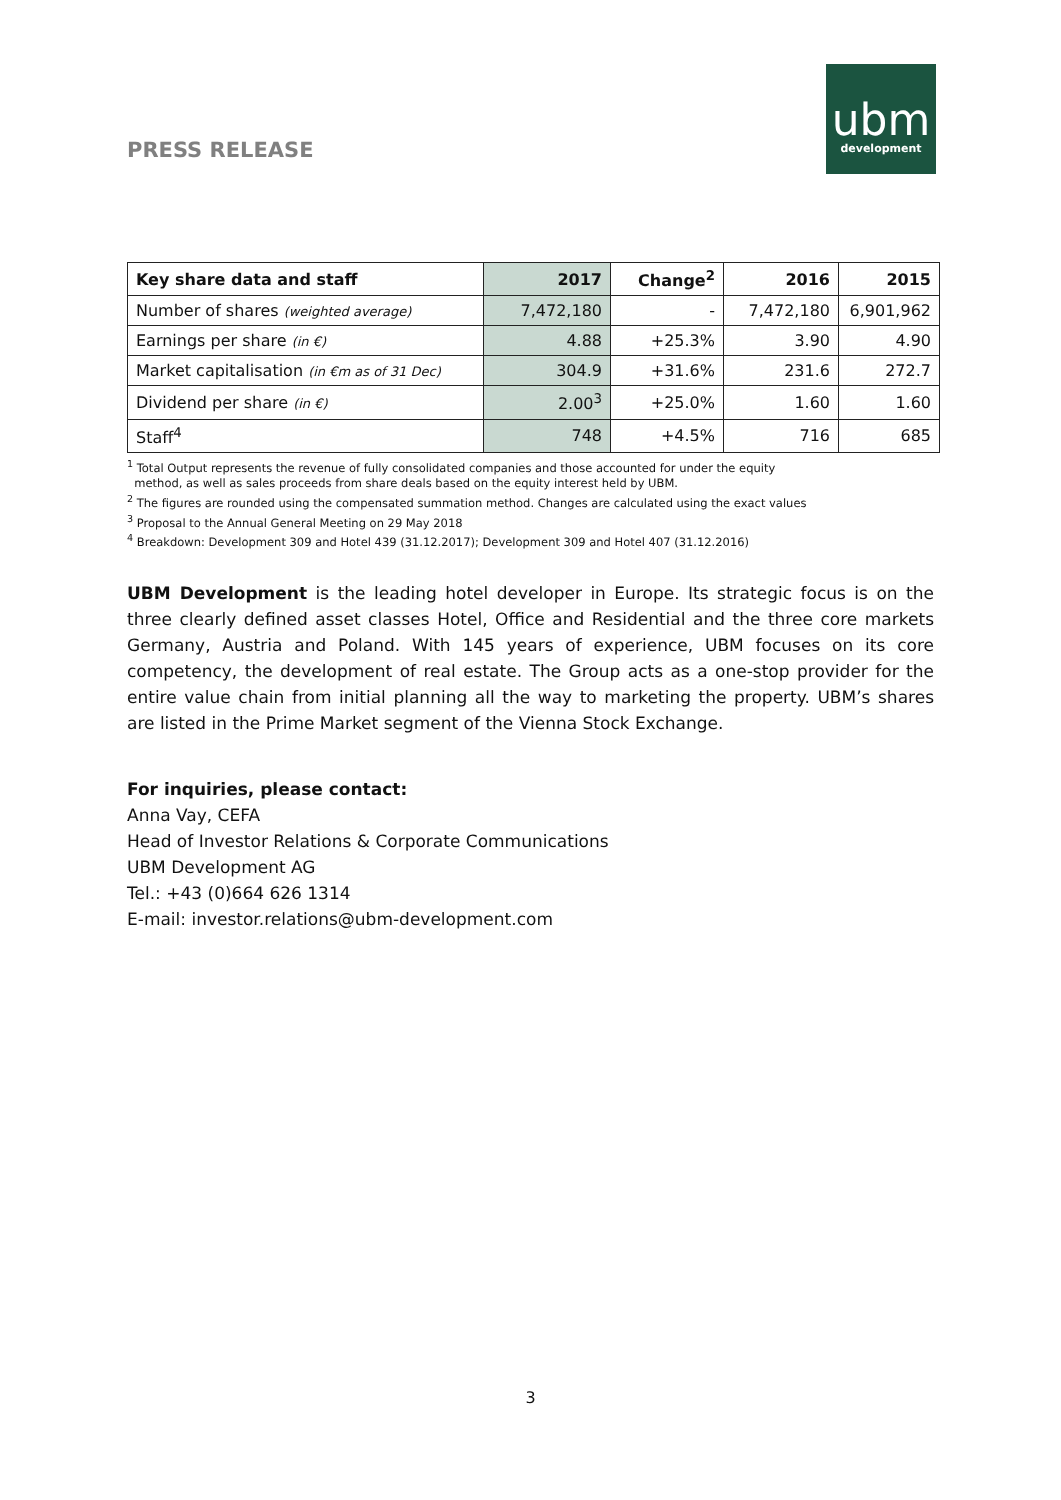PRESS RELEASE
ubm
development
| Key share data and staff | 2017 | Change<sup>2</sup> | 2016 | 2015 |
| --- | --- | --- | --- | --- |
| Number of shares (weighted average) | 7,472,180 | - | 7,472,180 | 6,901,962 |
| Earnings per share (in €) | 4.88 | +25.3% | 3.90 | 4.90 |
| Market capitalisation (in €m as of 31 Dec) | 304.9 | +31.6% | 231.6 | 272.7 |
| Dividend per share (in €) | 2.00<sup>3</sup> | +25.0% | 1.60 | 1.60 |
| Staff<sup>4</sup> | 748 | +4.5% | 716 | 685 |
<sup>1</sup> Total Output represents the revenue of fully consolidated companies and those accounted for under the equity
method, as well as sales proceeds from share deals based on the equity interest held by UBM.
<sup>2</sup> The figures are rounded using the compensated summation method. Changes are calculated using the exact values
<sup>3</sup> Proposal to the Annual General Meeting on 29 May 2018
<sup>4</sup> Breakdown: Development 309 and Hotel 439 (31.12.2017); Development 309 and Hotel 407 (31.12.2016)
UBM Development is the leading hotel developer in Europe. Its strategic focus is on the three clearly defined asset classes Hotel, Office and Residential and the three core markets Germany, Austria and Poland. With 145 years of experience, UBM focuses on its core competency, the development of real estate. The Group acts as a one-stop provider for the entire value chain from initial planning all the way to marketing the property. UBM’s shares are listed in the Prime Market segment of the Vienna Stock Exchange.
For inquiries, please contact:
Anna Vay, CEFA
Head of Investor Relations & Corporate Communications
UBM Development AG
Tel.: +43 (0)664 626 1314
E-mail: investor.relations@ubm-development.com
3